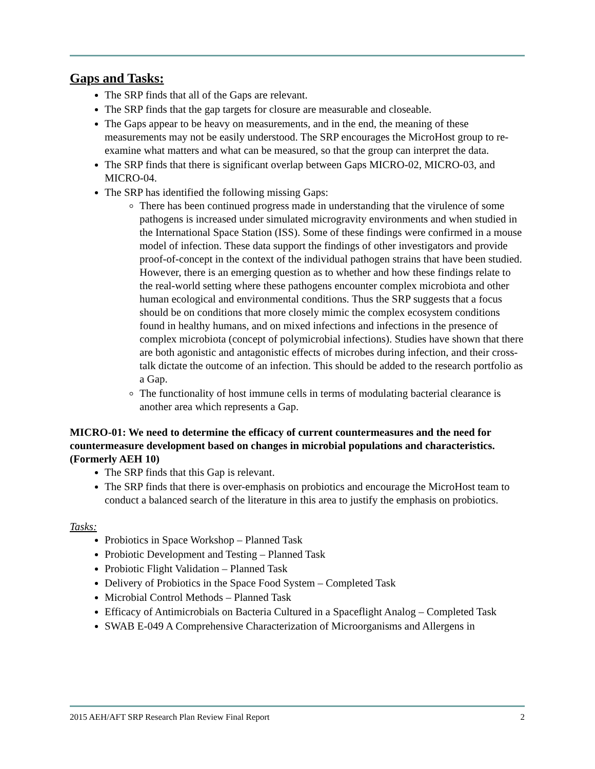Gaps and Tasks:
The SRP finds that all of the Gaps are relevant.
The SRP finds that the gap targets for closure are measurable and closeable.
The Gaps appear to be heavy on measurements, and in the end, the meaning of these measurements may not be easily understood. The SRP encourages the MicroHost group to re-examine what matters and what can be measured, so that the group can interpret the data.
The SRP finds that there is significant overlap between Gaps MICRO-02, MICRO-03, and MICRO-04.
The SRP has identified the following missing Gaps:
There has been continued progress made in understanding that the virulence of some pathogens is increased under simulated microgravity environments and when studied in the International Space Station (ISS). Some of these findings were confirmed in a mouse model of infection. These data support the findings of other investigators and provide proof-of-concept in the context of the individual pathogen strains that have been studied. However, there is an emerging question as to whether and how these findings relate to the real-world setting where these pathogens encounter complex microbiota and other human ecological and environmental conditions. Thus the SRP suggests that a focus should be on conditions that more closely mimic the complex ecosystem conditions found in healthy humans, and on mixed infections and infections in the presence of complex microbiota (concept of polymicrobial infections). Studies have shown that there are both agonistic and antagonistic effects of microbes during infection, and their cross-talk dictate the outcome of an infection. This should be added to the research portfolio as a Gap.
The functionality of host immune cells in terms of modulating bacterial clearance is another area which represents a Gap.
MICRO-01: We need to determine the efficacy of current countermeasures and the need for countermeasure development based on changes in microbial populations and characteristics. (Formerly AEH 10)
The SRP finds that this Gap is relevant.
The SRP finds that there is over-emphasis on probiotics and encourage the MicroHost team to conduct a balanced search of the literature in this area to justify the emphasis on probiotics.
Tasks:
Probiotics in Space Workshop – Planned Task
Probiotic Development and Testing – Planned Task
Probiotic Flight Validation – Planned Task
Delivery of Probiotics in the Space Food System – Completed Task
Microbial Control Methods – Planned Task
Efficacy of Antimicrobials on Bacteria Cultured in a Spaceflight Analog – Completed Task
SWAB E-049 A Comprehensive Characterization of Microorganisms and Allergens in
2015 AEH/AFT SRP Research Plan Review Final Report 2